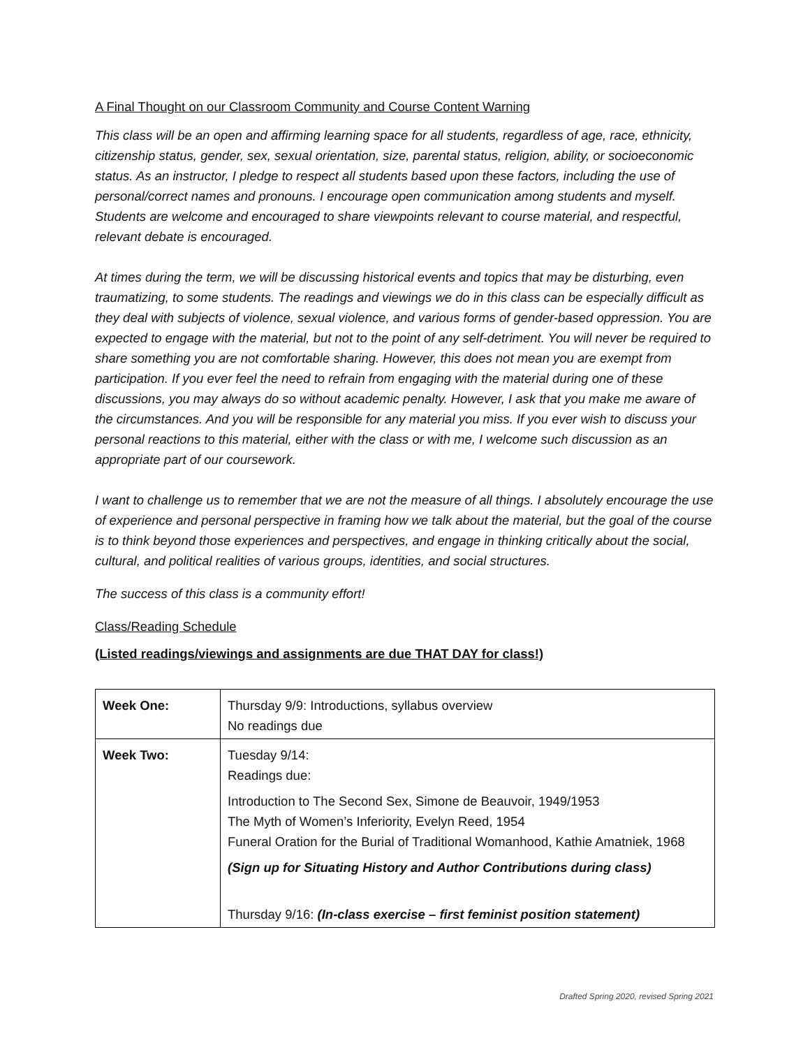A Final Thought on our Classroom Community and Course Content Warning
This class will be an open and affirming learning space for all students, regardless of age, race, ethnicity, citizenship status, gender, sex, sexual orientation, size, parental status, religion, ability, or socioeconomic status. As an instructor, I pledge to respect all students based upon these factors, including the use of personal/correct names and pronouns. I encourage open communication among students and myself. Students are welcome and encouraged to share viewpoints relevant to course material, and respectful, relevant debate is encouraged.
At times during the term, we will be discussing historical events and topics that may be disturbing, even traumatizing, to some students. The readings and viewings we do in this class can be especially difficult as they deal with subjects of violence, sexual violence, and various forms of gender-based oppression. You are expected to engage with the material, but not to the point of any self-detriment. You will never be required to share something you are not comfortable sharing. However, this does not mean you are exempt from participation. If you ever feel the need to refrain from engaging with the material during one of these discussions, you may always do so without academic penalty. However, I ask that you make me aware of the circumstances. And you will be responsible for any material you miss. If you ever wish to discuss your personal reactions to this material, either with the class or with me, I welcome such discussion as an appropriate part of our coursework.
I want to challenge us to remember that we are not the measure of all things. I absolutely encourage the use of experience and personal perspective in framing how we talk about the material, but the goal of the course is to think beyond those experiences and perspectives, and engage in thinking critically about the social, cultural, and political realities of various groups, identities, and social structures.
The success of this class is a community effort!
Class/Reading Schedule
(Listed readings/viewings and assignments are due THAT DAY for class!)
| Week One: | Thursday 9/9: Introductions, syllabus overview No readings due |
| Week Two: | Tuesday 9/14: Readings due: Introduction to The Second Sex, Simone de Beauvoir, 1949/1953 The Myth of Women’s Inferiority, Evelyn Reed, 1954 Funeral Oration for the Burial of Traditional Womanhood, Kathie Amatniek, 1968 (Sign up for Situating History and Author Contributions during class) Thursday 9/16: (In-class exercise – first feminist position statement) |
Drafted Spring 2020, revised Spring 2021